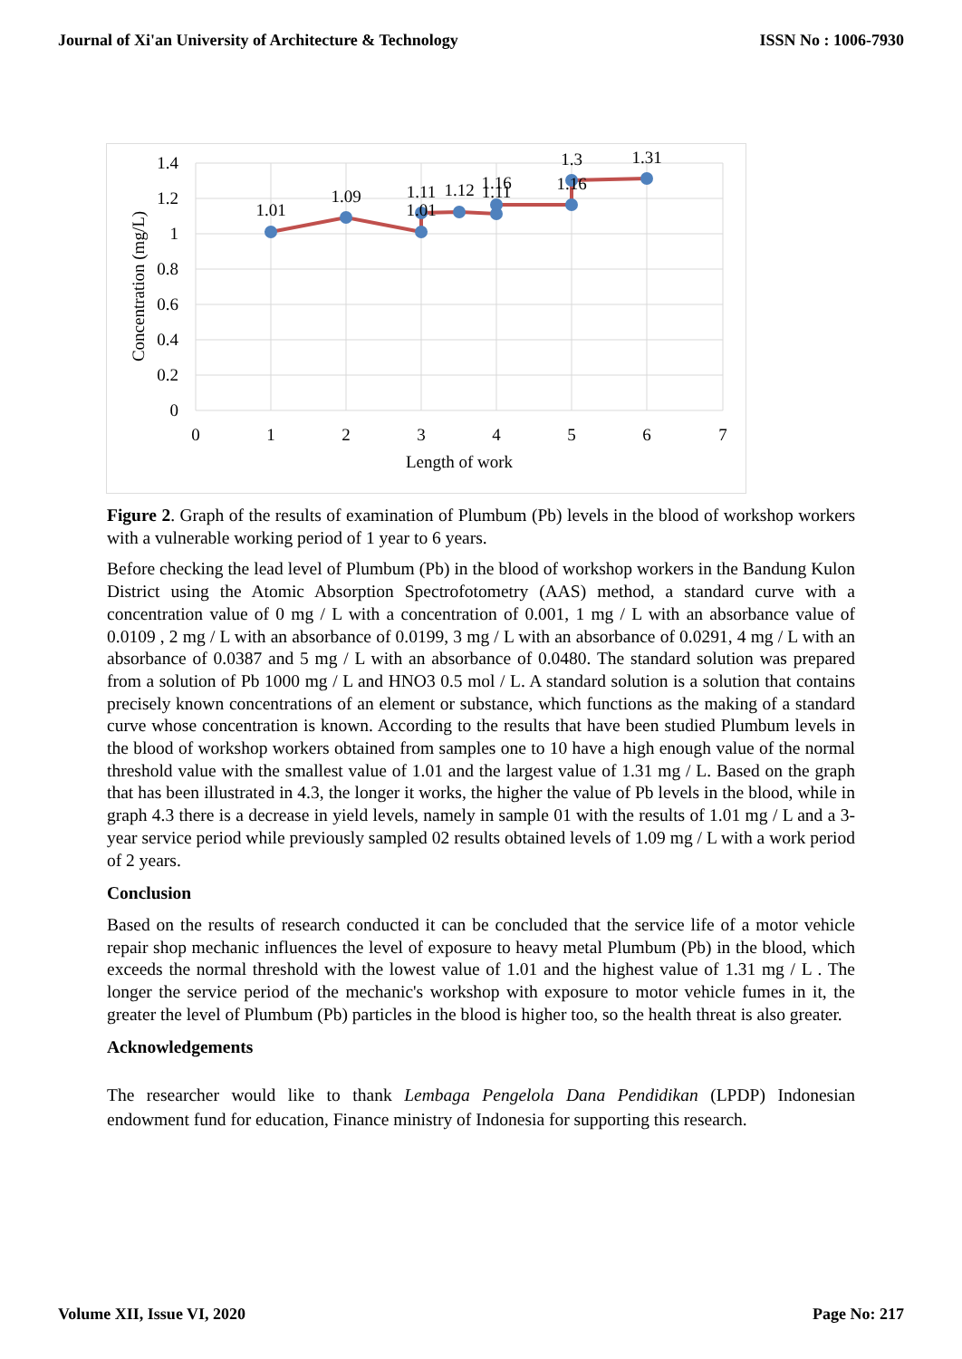Journal of Xi'an University of Architecture & Technology ISSN No : 1006-7930
1.01
1.09
1.01
1.11
1.12
1.16
1.11
1.16
1.3
1.31
1.4
1.2
1
0.8
0.6
0.4
0.2
0
0
1
2
3
4
5
6
7
Length of work
Concentration (mg/L)
Figure 2. Graph of the results of examination of Plumbum (Pb) levels in the blood of workshop workers with a vulnerable working period of 1 year to 6 years.
Before checking the lead level of Plumbum (Pb) in the blood of workshop workers in the Bandung Kulon District using the Atomic Absorption Spectrofotometry (AAS) method, a standard curve with a concentration value of 0 mg / L with a concentration of 0.001, 1 mg / L with an absorbance value of 0.0109 , 2 mg / L with an absorbance of 0.0199, 3 mg / L with an absorbance of 0.0291, 4 mg / L with an absorbance of 0.0387 and 5 mg / L with an absorbance of 0.0480. The standard solution was prepared from a solution of Pb 1000 mg / L and HNO3 0.5 mol / L. A standard solution is a solution that contains precisely known concentrations of an element or substance, which functions as the making of a standard curve whose concentration is known. According to the results that have been studied Plumbum levels in the blood of workshop workers obtained from samples one to 10 have a high enough value of the normal threshold value with the smallest value of 1.01 and the largest value of 1.31 mg / L. Based on the graph that has been illustrated in 4.3, the longer it works, the higher the value of Pb levels in the blood, while in graph 4.3 there is a decrease in yield levels, namely in sample 01 with the results of 1.01 mg / L and a 3-year service period while previously sampled 02 results obtained levels of 1.09 mg / L with a work period of 2 years.
Conclusion
Based on the results of research conducted it can be concluded that the service life of a motor vehicle repair shop mechanic influences the level of exposure to heavy metal Plumbum (Pb) in the blood, which exceeds the normal threshold with the lowest value of 1.01 and the highest value of 1.31 mg / L . The longer the service period of the mechanic's workshop with exposure to motor vehicle fumes in it, the greater the level of Plumbum (Pb) particles in the blood is higher too, so the health threat is also greater.
Acknowledgements
The researcher would like to thank Lembaga Pengelola Dana Pendidikan (LPDP) Indonesian endowment fund for education, Finance ministry of Indonesia for supporting this research.
Volume XII, Issue VI, 2020 Page No: 217